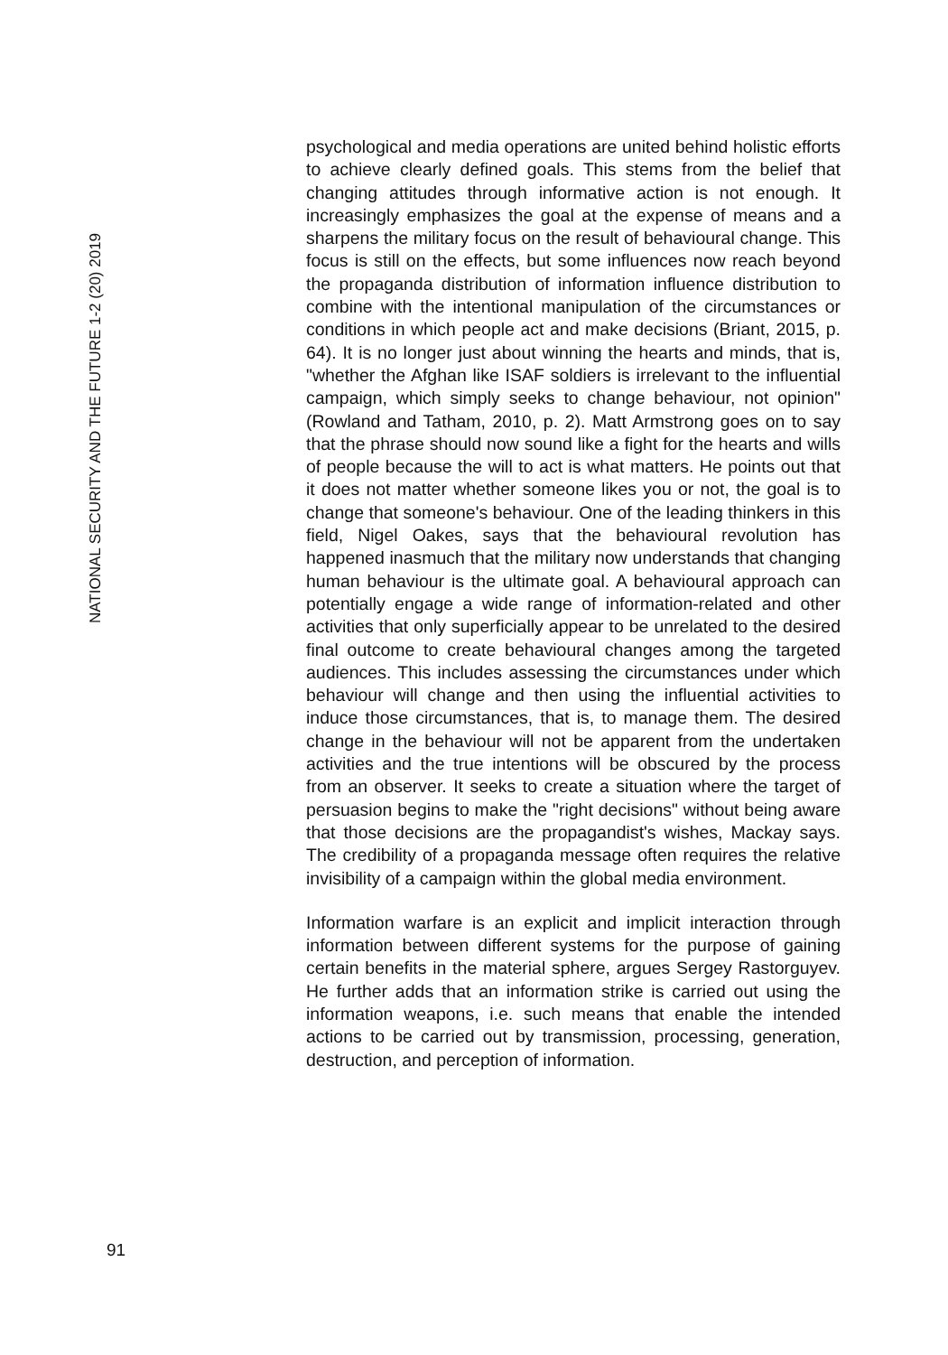NATIONAL SECURITY AND THE FUTURE 1-2 (20) 2019
psychological and media operations are united behind holistic efforts to achieve clearly defined goals. This stems from the belief that changing attitudes through informative action is not enough. It increasingly emphasizes the goal at the expense of means and a sharpens the military focus on the result of behavioural change. This focus is still on the effects, but some influences now reach beyond the propaganda distribution of information influence distribution to combine with the intentional manipulation of the circumstances or conditions in which people act and make decisions (Briant, 2015, p. 64). It is no longer just about winning the hearts and minds, that is, "whether the Afghan like ISAF soldiers is irrelevant to the influential campaign, which simply seeks to change behaviour, not opinion" (Rowland and Tatham, 2010, p. 2). Matt Armstrong goes on to say that the phrase should now sound like a fight for the hearts and wills of people because the will to act is what matters. He points out that it does not matter whether someone likes you or not, the goal is to change that someone's behaviour. One of the leading thinkers in this field, Nigel Oakes, says that the behavioural revolution has happened inasmuch that the military now understands that changing human behaviour is the ultimate goal. A behavioural approach can potentially engage a wide range of information-related and other activities that only superficially appear to be unrelated to the desired final outcome to create behavioural changes among the targeted audiences. This includes assessing the circumstances under which behaviour will change and then using the influential activities to induce those circumstances, that is, to manage them. The desired change in the behaviour will not be apparent from the undertaken activities and the true intentions will be obscured by the process from an observer. It seeks to create a situation where the target of persuasion begins to make the "right decisions" without being aware that those decisions are the propagandist's wishes, Mackay says. The credibility of a propaganda message often requires the relative invisibility of a campaign within the global media environment.
Information warfare is an explicit and implicit interaction through information between different systems for the purpose of gaining certain benefits in the material sphere, argues Sergey Rastorguyev. He further adds that an information strike is carried out using the information weapons, i.e. such means that enable the intended actions to be carried out by transmission, processing, generation, destruction, and perception of information.
91